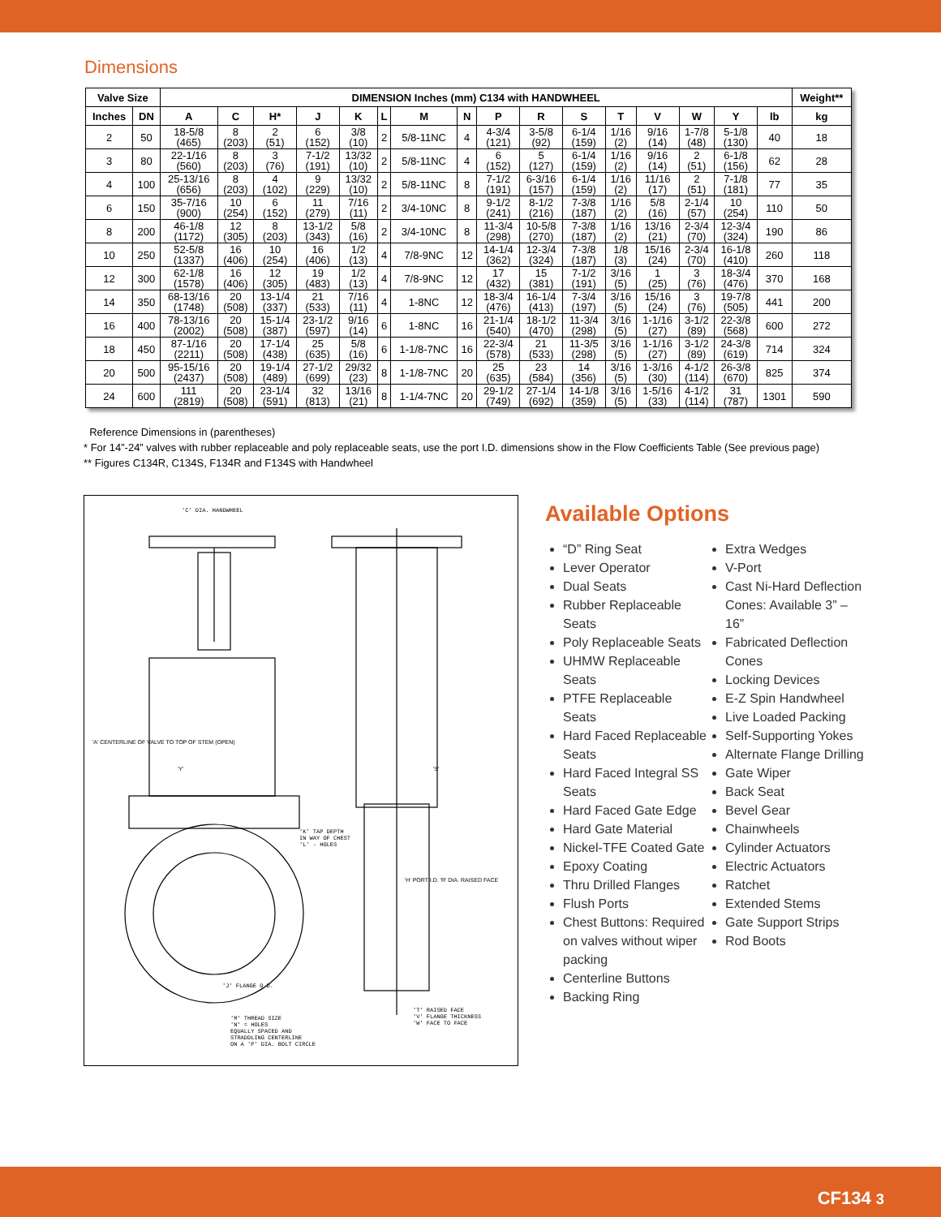Dimensions
| Valve Size | | DIMENSION Inches (mm) C134 with HANDWHEEL | | | | | | | | | | | | | | | | Weight** |
| --- | --- | --- | --- | --- | --- | --- | --- | --- | --- | --- | --- | --- | --- | --- | --- | --- | --- | --- |
| Inches | DN | A | C | H* | J | K | L | M | N | P | R | S | T | V | W | Y | lb | kg |
| 2 | 50 | 18-5/8 (465) | 8 (203) | 2 (51) | 6 (152) | 3/8 (10) | 2 | 5/8-11NC | 4 | 4-3/4 (121) | 3-5/8 (92) | 6-1/4 (159) | 1/16 (2) | 9/16 (14) | 1-7/8 (48) | 5-1/8 (130) | 40 | 18 |
| 3 | 80 | 22-1/16 (560) | 8 (203) | 3 (76) | 7-1/2 (191) | 13/32 (10) | 2 | 5/8-11NC | 4 | 6 (152) | 5 (127) | 6-1/4 (159) | 1/16 (2) | 9/16 (14) | 2 (51) | 6-1/8 (156) | 62 | 28 |
| 4 | 100 | 25-13/16 (656) | 8 (203) | 4 (102) | 9 (229) | 13/32 (10) | 2 | 5/8-11NC | 8 | 7-1/2 (191) | 6-3/16 (157) | 6-1/4 (159) | 1/16 (2) | 11/16 (17) | 2 (51) | 7-1/8 (181) | 77 | 35 |
| 6 | 150 | 35-7/16 (900) | 10 (254) | 6 (152) | 11 (279) | 7/16 (11) | 2 | 3/4-10NC | 8 | 9-1/2 (241) | 8-1/2 (216) | 7-3/8 (187) | 1/16 (2) | 5/8 (16) | 2-1/4 (57) | 10 (254) | 110 | 50 |
| 8 | 200 | 46-1/8 (1172) | 12 (305) | 8 (203) | 13-1/2 (343) | 5/8 (16) | 2 | 3/4-10NC | 8 | 11-3/4 (298) | 10-5/8 (270) | 7-3/8 (187) | 1/16 (2) | 13/16 (21) | 2-3/4 (70) | 12-3/4 (324) | 190 | 86 |
| 10 | 250 | 52-5/8 (1337) | 16 (406) | 10 (254) | 16 (406) | 1/2 (13) | 4 | 7/8-9NC | 12 | 14-1/4 (362) | 12-3/4 (324) | 7-3/8 (187) | 1/8 (3) | 15/16 (24) | 2-3/4 (70) | 16-1/8 (410) | 260 | 118 |
| 12 | 300 | 62-1/8 (1578) | 16 (406) | 12 (305) | 19 (483) | 1/2 (13) | 4 | 7/8-9NC | 12 | 17 (432) | 15 (381) | 7-1/2 (191) | 3/16 (5) | 1 (25) | 3 (76) | 18-3/4 (476) | 370 | 168 |
| 14 | 350 | 68-13/16 (1748) | 20 (508) | 13-1/4 (337) | 21 (533) | 7/16 (11) | 4 | 1-8NC | 12 | 18-3/4 (476) | 16-1/4 (413) | 7-3/4 (197) | 3/16 (5) | 15/16 (24) | 3 (76) | 19-7/8 (505) | 441 | 200 |
| 16 | 400 | 78-13/16 (2002) | 20 (508) | 15-1/4 (387) | 23-1/2 (597) | 9/16 (14) | 6 | 1-8NC | 16 | 21-1/4 (540) | 18-1/2 (470) | 11-3/4 (298) | 3/16 (5) | 1-1/16 (27) | 3-1/2 (89) | 22-3/8 (568) | 600 | 272 |
| 18 | 450 | 87-1/16 (2211) | 20 (508) | 17-1/4 (438) | 25 (635) | 5/8 (16) | 6 | 1-1/8-7NC | 16 | 22-3/4 (578) | 21 (533) | 11-3/5 (298) | 3/16 (5) | 1-1/16 (27) | 3-1/2 (89) | 24-3/8 (619) | 714 | 324 |
| 20 | 500 | 95-15/16 (2437) | 20 (508) | 19-1/4 (489) | 27-1/2 (699) | 29/32 (23) | 8 | 1-1/8-7NC | 20 | 25 (635) | 23 (584) | 14 (356) | 3/16 (5) | 1-3/16 (30) | 4-1/2 (114) | 26-3/8 (670) | 825 | 374 |
| 24 | 600 | 111 (2819) | 20 (508) | 23-1/4 (591) | 32 (813) | 13/16 (21) | 8 | 1-1/4-7NC | 20 | 29-1/2 (749) | 27-1/4 (692) | 14-1/8 (359) | 3/16 (5) | 1-5/16 (33) | 4-1/2 (114) | 31 (787) | 1301 | 590 |
Reference Dimensions in (parentheses)
* For 14”-24” valves with rubber replaceable and poly replaceable seats, use the port I.D. dimensions show in the Flow Coefficients Table (See previous page)
** Figures C134R, C134S, F134R and F134S with Handwheel
'C' DIA. HANDWHEEL
'K' TAP DEPTH
IN WAY OF CHEST
'L' - HOLES
'M' THREAD SIZE
'N' = HOLES
EQUALLY SPACED AND
STRADDLING CENTERLINE
ON A 'P' DIA. BOLT CIRCLE
'T' RAISED FACE
'V' FLANGE THICKNESS
'W' FACE TO FACE
'J' FLANGE O.D.
'Y' 'S'
'H' PORT I.D. 'R' DIA. RAISED FACE
'A' CENTERLINE OF VALVE TO TOP OF STEM (OPEN)
Available Options
“D” Ring Seat
Lever Operator
Dual Seats
Rubber Replaceable Seats
Poly Replaceable Seats
UHMW Replaceable Seats
PTFE Replaceable Seats
Hard Faced Replaceable Seats
Hard Faced Integral SS Seats
Hard Faced Gate Edge
Hard Gate Material
Nickel-TFE Coated Gate
Epoxy Coating
Thru Drilled Flanges
Flush Ports
Chest Buttons: Required on valves without wiper packing
Centerline Buttons
Backing Ring
Extra Wedges
V-Port
Cast Ni-Hard Deflection Cones: Available 3” – 16”
Fabricated Deflection Cones
Locking Devices
E-Z Spin Handwheel
Live Loaded Packing
Self-Supporting Yokes
Alternate Flange Drilling
Gate Wiper
Back Seat
Bevel Gear
Chainwheels
Cylinder Actuators
Electric Actuators
Ratchet
Extended Stems
Gate Support Strips
Rod Boots
CF134 3